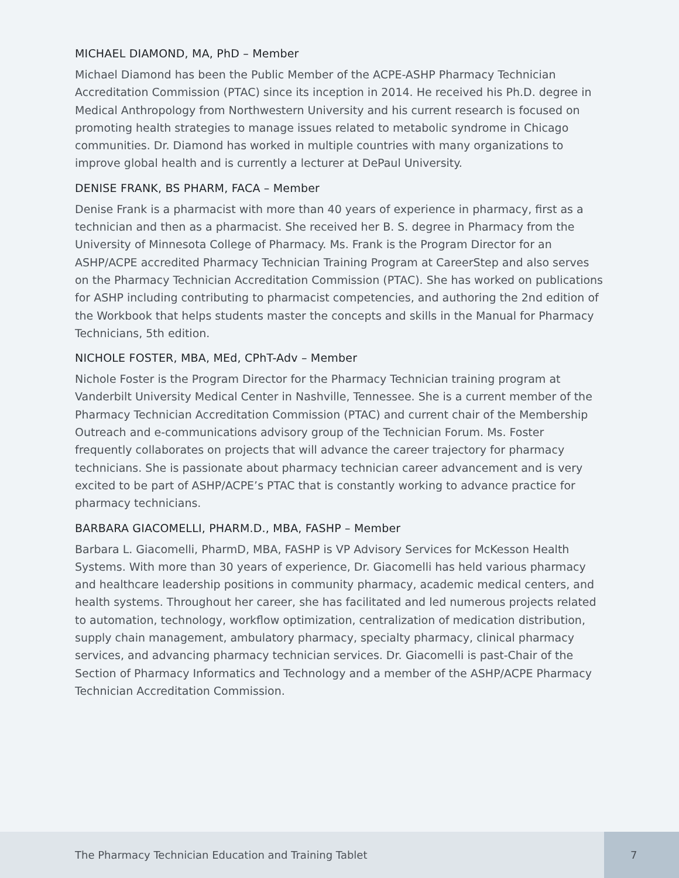MICHAEL DIAMOND, MA, PhD – Member
Michael Diamond has been the Public Member of the ACPE-ASHP Pharmacy Technician Accreditation Commission (PTAC) since its inception in 2014. He received his Ph.D. degree in Medical Anthropology from Northwestern University and his current research is focused on promoting health strategies to manage issues related to metabolic syndrome in Chicago communities. Dr. Diamond has worked in multiple countries with many organizations to improve global health and is currently a lecturer at DePaul University.
DENISE FRANK, BS PHARM, FACA – Member
Denise Frank is a pharmacist with more than 40 years of experience in pharmacy, first as a technician and then as a pharmacist. She received her B. S. degree in Pharmacy from the University of Minnesota College of Pharmacy. Ms. Frank is the Program Director for an ASHP/ACPE accredited Pharmacy Technician Training Program at CareerStep and also serves on the Pharmacy Technician Accreditation Commission (PTAC). She has worked on publications for ASHP including contributing to pharmacist competencies, and authoring the 2nd edition of the Workbook that helps students master the concepts and skills in the Manual for Pharmacy Technicians, 5th edition.
NICHOLE FOSTER, MBA, MEd, CPhT-Adv – Member
Nichole Foster is the Program Director for the Pharmacy Technician training program at Vanderbilt University Medical Center in Nashville, Tennessee. She is a current member of the Pharmacy Technician Accreditation Commission (PTAC) and current chair of the Membership Outreach and e-communications advisory group of the Technician Forum. Ms. Foster frequently collaborates on projects that will advance the career trajectory for pharmacy technicians. She is passionate about pharmacy technician career advancement and is very excited to be part of ASHP/ACPE’s PTAC that is constantly working to advance practice for pharmacy technicians.
BARBARA GIACOMELLI, PHARM.D., MBA, FASHP – Member
Barbara L. Giacomelli, PharmD, MBA, FASHP is VP Advisory Services for McKesson Health Systems. With more than 30 years of experience, Dr. Giacomelli has held various pharmacy and healthcare leadership positions in community pharmacy, academic medical centers, and health systems. Throughout her career, she has facilitated and led numerous projects related to automation, technology, workflow optimization, centralization of medication distribution, supply chain management, ambulatory pharmacy, specialty pharmacy, clinical pharmacy services, and advancing pharmacy technician services. Dr. Giacomelli is past-Chair of the Section of Pharmacy Informatics and Technology and a member of the ASHP/ACPE Pharmacy Technician Accreditation Commission.
The Pharmacy Technician Education and Training Tablet
7